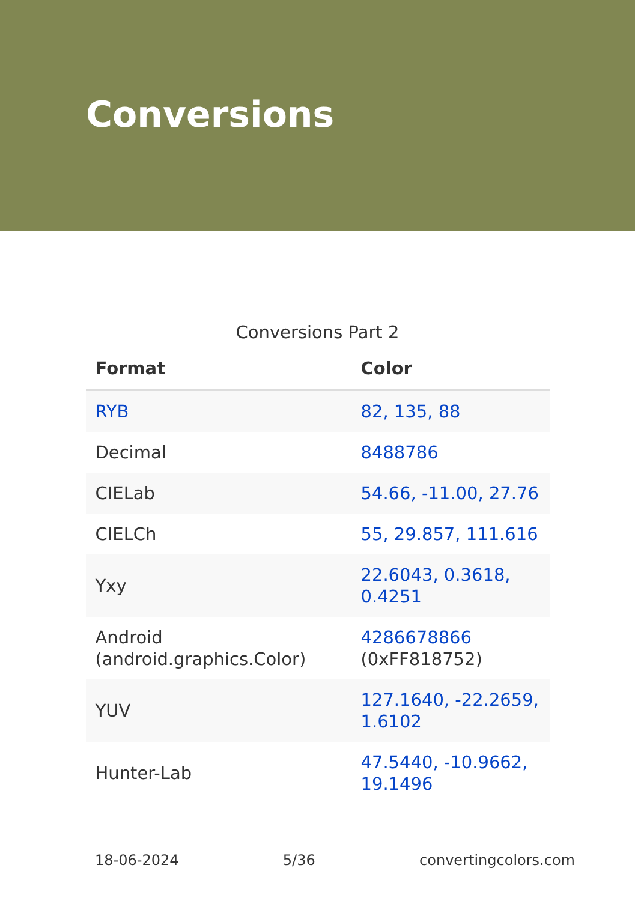Conversions
Conversions Part 2
| Format | Color |
| --- | --- |
| RYB | 82, 135, 88 |
| Decimal | 8488786 |
| CIELab | 54.66, -11.00, 27.76 |
| CIELCh | 55, 29.857, 111.616 |
| Yxy | 22.6043, 0.3618, 0.4251 |
| Android (android.graphics.Color) | 4286678866 (0xFF818752) |
| YUV | 127.1640, -22.2659, 1.6102 |
| Hunter-Lab | 47.5440, -10.9662, 19.1496 |
18-06-2024 5/36 convertingcolors.com